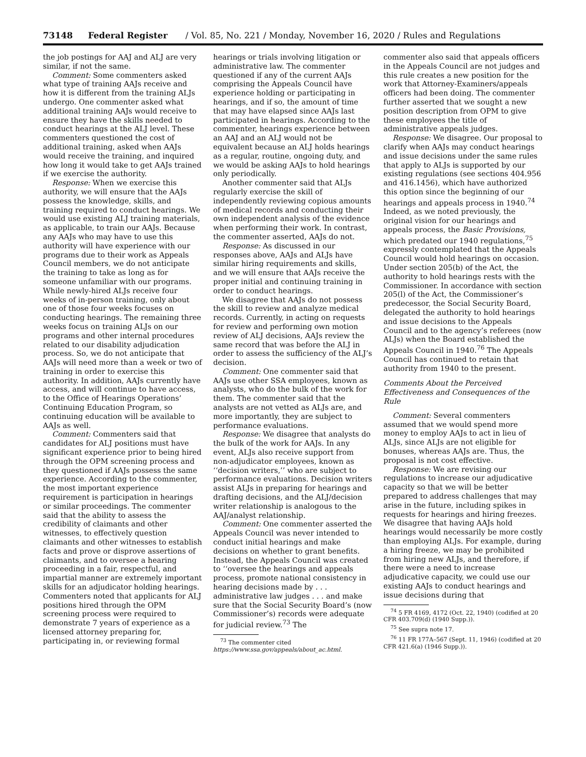73148 Federal Register / Vol. 85, No. 221 / Monday, November 16, 2020 / Rules and Regulations
the job postings for AAJ and ALJ are very similar, if not the same.
Comment: Some commenters asked what type of training AAJs receive and how it is different from the training ALJs undergo. One commenter asked what additional training AAJs would receive to ensure they have the skills needed to conduct hearings at the ALJ level. These commenters questioned the cost of additional training, asked when AAJs would receive the training, and inquired how long it would take to get AAJs trained if we exercise the authority.
Response: When we exercise this authority, we will ensure that the AAJs possess the knowledge, skills, and training required to conduct hearings. We would use existing ALJ training materials, as applicable, to train our AAJs. Because any AAJs who may have to use this authority will have experience with our programs due to their work as Appeals Council members, we do not anticipate the training to take as long as for someone unfamiliar with our programs. While newly-hired ALJs receive four weeks of in-person training, only about one of those four weeks focuses on conducting hearings. The remaining three weeks focus on training ALJs on our programs and other internal procedures related to our disability adjudication process. So, we do not anticipate that AAJs will need more than a week or two of training in order to exercise this authority. In addition, AAJs currently have access, and will continue to have access, to the Office of Hearings Operations’ Continuing Education Program, so continuing education will be available to AAJs as well.
Comment: Commenters said that candidates for ALJ positions must have significant experience prior to being hired through the OPM screening process and they questioned if AAJs possess the same experience. According to the commenter, the most important experience requirement is participation in hearings or similar proceedings. The commenter said that the ability to assess the credibility of claimants and other witnesses, to effectively question claimants and other witnesses to establish facts and prove or disprove assertions of claimants, and to oversee a hearing proceeding in a fair, respectful, and impartial manner are extremely important skills for an adjudicator holding hearings. Commenters noted that applicants for ALJ positions hired through the OPM screening process were required to demonstrate 7 years of experience as a licensed attorney preparing for, participating in, or reviewing formal
hearings or trials involving litigation or administrative law. The commenter questioned if any of the current AAJs comprising the Appeals Council have experience holding or participating in hearings, and if so, the amount of time that may have elapsed since AAJs last participated in hearings. According to the commenter, hearings experience between an AAJ and an ALJ would not be equivalent because an ALJ holds hearings as a regular, routine, ongoing duty, and we would be asking AAJs to hold hearings only periodically.
Another commenter said that ALJs regularly exercise the skill of independently reviewing copious amounts of medical records and conducting their own independent analysis of the evidence when performing their work. In contrast, the commenter asserted, AAJs do not.
Response: As discussed in our responses above, AAJs and ALJs have similar hiring requirements and skills, and we will ensure that AAJs receive the proper initial and continuing training in order to conduct hearings.
We disagree that AAJs do not possess the skill to review and analyze medical records. Currently, in acting on requests for review and performing own motion review of ALJ decisions, AAJs review the same record that was before the ALJ in order to assess the sufficiency of the ALJ’s decision.
Comment: One commenter said that AAJs use other SSA employees, known as analysts, who do the bulk of the work for them. The commenter said that the analysts are not vetted as ALJs are, and more importantly, they are subject to performance evaluations.
Response: We disagree that analysts do the bulk of the work for AAJs. In any event, ALJs also receive support from non-adjudicator employees, known as ‘‘decision writers,’’ who are subject to performance evaluations. Decision writers assist ALJs in preparing for hearings and drafting decisions, and the ALJ/decision writer relationship is analogous to the AAJ/analyst relationship.
Comment: One commenter asserted the Appeals Council was never intended to conduct initial hearings and make decisions on whether to grant benefits. Instead, the Appeals Council was created to ‘‘oversee the hearings and appeals process, promote national consistency in hearing decisions made by . . . administrative law judges . . . and make sure that the Social Security Board’s (now Commissioner’s) records were adequate for judicial review.<sup>73</sup> The
<sup>73</sup> The commenter cited https://www.ssa.gov/appeals/about_ac.html.
commenter also said that appeals officers in the Appeals Council are not judges and this rule creates a new position for the work that Attorney-Examiners/appeals officers had been doing. The commenter further asserted that we sought a new position description from OPM to give these employees the title of administrative appeals judges.
Response: We disagree. Our proposal to clarify when AAJs may conduct hearings and issue decisions under the same rules that apply to ALJs is supported by our existing regulations (see sections 404.956 and 416.1456), which have authorized this option since the beginning of our hearings and appeals process in 1940.<sup>74</sup> Indeed, as we noted previously, the original vision for our hearings and appeals process, the Basic Provisions, which predated our 1940 regulations,<sup>75</sup> expressly contemplated that the Appeals Council would hold hearings on occasion. Under section 205(b) of the Act, the authority to hold hearings rests with the Commissioner. In accordance with section 205(l) of the Act, the Commissioner’s predecessor, the Social Security Board, delegated the authority to hold hearings and issue decisions to the Appeals Council and to the agency’s referees (now ALJs) when the Board established the Appeals Council in 1940.<sup>76</sup> The Appeals Council has continued to retain that authority from 1940 to the present.
Comments About the Perceived Effectiveness and Consequences of the Rule
Comment: Several commenters assumed that we would spend more money to employ AAJs to act in lieu of ALJs, since ALJs are not eligible for bonuses, whereas AAJs are. Thus, the proposal is not cost effective.
Response: We are revising our regulations to increase our adjudicative capacity so that we will be better prepared to address challenges that may arise in the future, including spikes in requests for hearings and hiring freezes. We disagree that having AAJs hold hearings would necessarily be more costly than employing ALJs. For example, during a hiring freeze, we may be prohibited from hiring new ALJs, and therefore, if there were a need to increase adjudicative capacity, we could use our existing AAJs to conduct hearings and issue decisions during that
<sup>74</sup> 5 FR 4169, 4172 (Oct. 22, 1940) (codified at 20 CFR 403.709(d) (1940 Supp.)).
<sup>75</sup> See supra note 17.
<sup>76</sup> 11 FR 177A–567 (Sept. 11, 1946) (codified at 20 CFR 421.6(a) (1946 Supp.)).